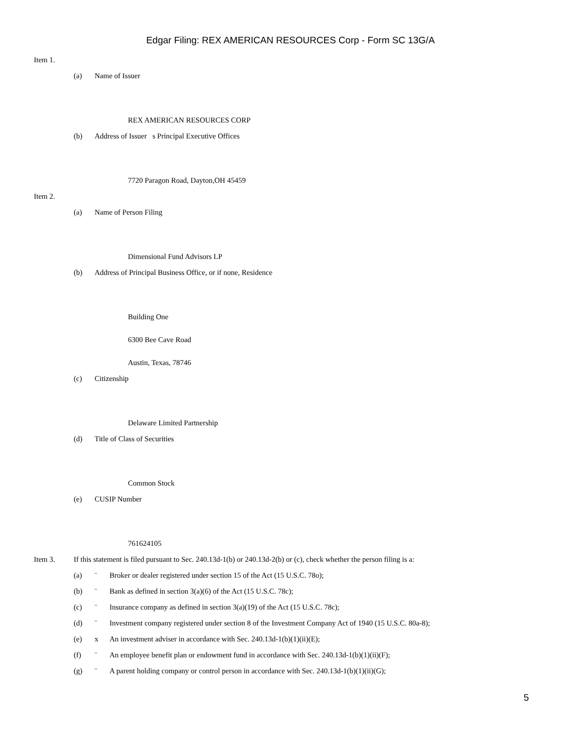Edgar Filing: REX AMERICAN RESOURCES Corp - Form SC 13G/A
Item 1.
(a) Name of Issuer
REX AMERICAN RESOURCES CORP
(b) Address of Issuer s Principal Executive Offices
7720 Paragon Road, Dayton,OH 45459
Item 2.
(a) Name of Person Filing
Dimensional Fund Advisors LP
(b) Address of Principal Business Office, or if none, Residence
Building One
6300 Bee Cave Road
Austin, Texas, 78746
(c) Citizenship
Delaware Limited Partnership
(d) Title of Class of Securities
Common Stock
(e) CUSIP Number
761624105
Item 3. If this statement is filed pursuant to Sec. 240.13d-1(b) or 240.13d-2(b) or (c), check whether the person filing is a:
(a) ¨ Broker or dealer registered under section 15 of the Act (15 U.S.C. 78o);
(b) ¨ Bank as defined in section 3(a)(6) of the Act (15 U.S.C. 78c);
(c) ¨ Insurance company as defined in section 3(a)(19) of the Act (15 U.S.C. 78c);
(d) ¨ Investment company registered under section 8 of the Investment Company Act of 1940 (15 U.S.C. 80a-8);
(e) x An investment adviser in accordance with Sec. 240.13d-1(b)(1)(ii)(E);
(f) ¨ An employee benefit plan or endowment fund in accordance with Sec. 240.13d-1(b)(1)(ii)(F);
(g) ¨ A parent holding company or control person in accordance with Sec. 240.13d-1(b)(1)(ii)(G);
5